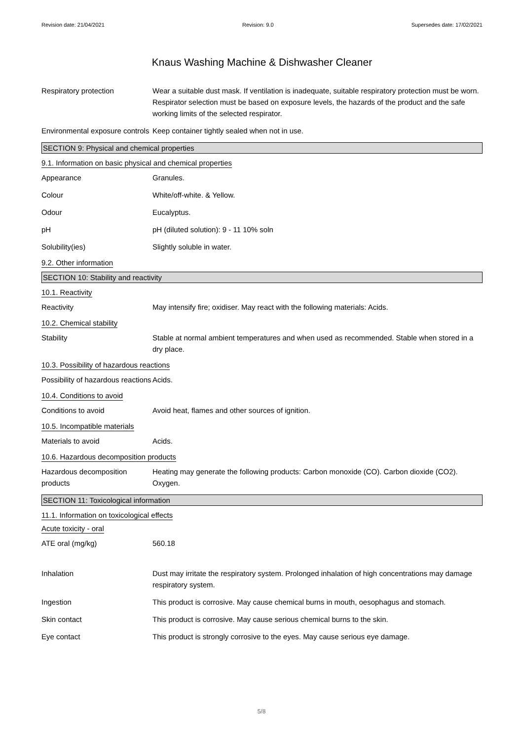Revision date: 21/04/2021 Revision: 9.0 Supersedes date: 17/02/2021
Knaus Washing Machine & Dishwasher Cleaner
Respiratory protection Wear a suitable dust mask. If ventilation is inadequate, suitable respiratory protection must be worn. Respirator selection must be based on exposure levels, the hazards of the product and the safe working limits of the selected respirator.
Environmental exposure controls
Keep container tightly sealed when not in use.
SECTION 9: Physical and chemical properties
9.1. Information on basic physical and chemical properties
Appearance Granules.
Colour White/off-white. & Yellow.
Odour Eucalyptus.
pH pH (diluted solution): 9 - 11 10% soln
Solubility(ies) Slightly soluble in water.
9.2. Other information
SECTION 10: Stability and reactivity
10.1. Reactivity
Reactivity May intensify fire; oxidiser. May react with the following materials: Acids.
10.2. Chemical stability
Stability Stable at normal ambient temperatures and when used as recommended. Stable when stored in a dry place.
10.3. Possibility of hazardous reactions
Possibility of hazardous reactions
Acids.
10.4. Conditions to avoid
Conditions to avoid Avoid heat, flames and other sources of ignition.
10.5. Incompatible materials
Materials to avoid Acids.
10.6. Hazardous decomposition products
Hazardous decomposition products
Heating may generate the following products: Carbon monoxide (CO). Carbon dioxide (CO2). Oxygen.
SECTION 11: Toxicological information
11.1. Information on toxicological effects
Acute toxicity - oral
ATE oral (mg/kg) 560.18
Inhalation Dust may irritate the respiratory system. Prolonged inhalation of high concentrations may damage respiratory system.
Ingestion This product is corrosive. May cause chemical burns in mouth, oesophagus and stomach.
Skin contact This product is corrosive. May cause serious chemical burns to the skin.
Eye contact This product is strongly corrosive to the eyes. May cause serious eye damage.
5/8